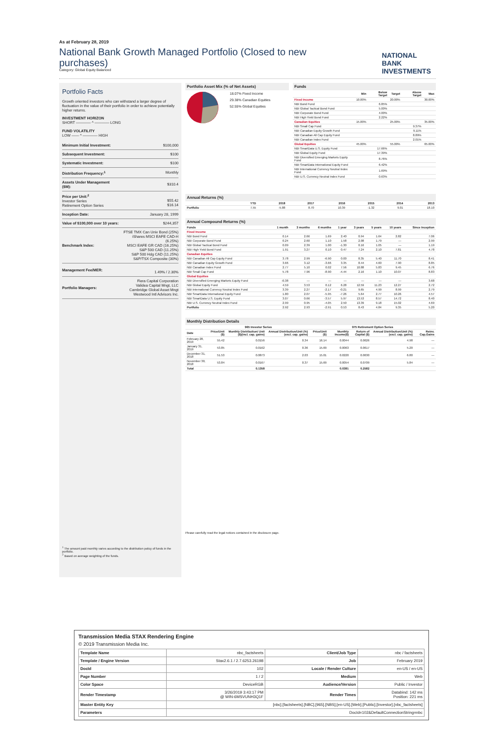As at February 28, 2019
National Bank Growth Managed Portfolio (Closed to new purchases)
Category: Global Equity Balanced
NATIONAL
BANK
INVESTMENTS
Portfolio Facts
Growth oriented investors who can withstand a larger degree of fluctuation in the value of their portfolio in order to achieve potentially higher returns.
INVESTMENT HORIZON
SHORT ———— ^ ———— LONG
FUND VOLATILITY
LOW —— ^ ———— HIGH
| Minimum Initial Investment: | $100,000 |
| Subsequent Investment: | $100 |
| Systematic Investment: | $100 |
| Distribution Frequency:<sup>1</sup> | Monthly |
| Assets Under Management ($M): | $310.4 |
| Price per Unit:<sup>2</sup> Investor Series Retirement Option Series | $55.42 $16.14 |
| Inception Date: | January 28, 1999 |
| Value of $100,000 over 10 years: | $244,357 |
| Benchmark Index: | FTSE TMX Can Univ Bond (25%) iShares MSCI EAFE CAD-H (6.25%) MSCI EAFE GR CAD (16.25%) S&P 500 CAD (11.25%) S&P 500 Hdg CAD (11.25%) S&P/TSX Composite (30%) |
| Management Fee/MER: | 1.49% / 2.30% |
| Portfolio Managers: | Fiera Capital Corporation Validea Capital Mngt, LLC Cambridge Global Asset Mngt Westwood Intl Advisors Inc. |
<sup>1</sup> The amount paid monthly varies according to the distribution policy of funds in the portfolio.
<sup>2</sup> Based on average weighting of the funds.
Portfolio Asset Mix (% of Net Assets)
18.07% Fixed Income
29.38% Canadian Equities
52.55% Global Equities
Funds
| | Min | Below Target | Target | Above Target | Max |
| --- | --- | --- | --- | --- | --- |
| Fixed Income | 10.00% | | 20.00% | | 30.00% |
| NBI Bond Fund | | 6.85% | | | |
| NBI Global Tactical Bond Fund | | 5.00% | | | |
| NBI Corporate Bond Fund | | 4.00% | | | |
| NBI High Yield Bond Fund | | 2.22% | | | |
| Canadian Equities | 15.00% | | 25.00% | | 35.00% |
| NBI Small Cap Fund | | | | 9.37% | |
| NBI Canadian Equity Growth Fund | | | | 9.11% | |
| NBI Canadian All Cap Equity Fund | | | | 8.89% | |
| NBI Canadian Index Fund | | | | 2.01% | |
| Global Equities | 45.00% | | 55.00% | | 65.00% |
| NBI SmartData U.S. Equity Fund | | 17.66% | | | |
| NBI Global Equity Fund | | 17.39% | | | |
| NBI Diversified Emerging Markets Equity Fund | | 8.76% | | | |
| NBI SmartData International Equity Fund | | 6.42% | | | |
| NBI International Currency Neutral Index Fund | | 1.69% | | | |
| NBI U.S. Currency Neutral Index Fund | | 0.63% | | | |
Annual Returns (%)
| | YTD | 2018 | 2017 | 2016 | 2015 | 2014 | 2013 |
| --- | --- | --- | --- | --- | --- | --- | --- |
| Portfolio | 7.55 | -5.88 | 8.70 | 10.39 | -1.32 | 9.01 | 18.10 |
Annual Compound Returns (%)
| Funds | 1 month | 3 months | 6 months | 1 year | 3 years | 5 years | 10 years | Since Inception |
| --- | --- | --- | --- | --- | --- | --- | --- | --- |
| Fixed Income | | | | | | | | |
| NBI Bond Fund | 0.14 | 2.66 | 1.69 | 2.40 | 0.94 | 1.64 | 2.82 | 7.06 |
| NBI Corporate Bond Fund | 0.24 | 2.60 | 1.10 | 1.58 | 2.08 | 1.79 | — | 2.99 |
| NBI Global Tactical Bond Fund | 0.09 | 2.39 | 1.00 | -1.30 | 0.16 | 1.05 | — | 1.19 |
| NBI High Yield Bond Fund | 1.91 | 3.27 | 0.10 | 0.47 | 7.24 | 2.10 | 7.81 | 4.78 |
| Canadian Equities | | | | | | | | |
| NBI Canadian All Cap Equity Fund | 3.78 | 2.99 | -6.90 | 0.00 | 8.35 | 5.40 | 11.70 | 8.41 |
| NBI Canadian Equity Growth Fund | 3.66 | 3.12 | -3.66 | 3.35 | 8.44 | 4.60 | 7.90 | 8.85 |
| NBI Canadian Index Fund | 2.77 | 5.10 | 0.02 | 7.56 | 10.88 | 5.83 | 9.45 | 6.76 |
| NBI Small Cap Fund | 5.78 | 7.96 | -8.90 | -4.44 | 2.16 | 1.10 | 10.07 | 8.83 |
| Global Equities | | | | | | | | |
| NBI Diversified Emerging Markets Equity Fund | -0.38 | — | — | — | — | — | — | 3.68 |
| NBI Global Equity Fund | 4.59 | 3.53 | 0.12 | 6.28 | 12.59 | 11.23 | 12.27 | 2.72 |
| NBI International Currency Neutral Index Fund | 3.39 | 2.27 | -2.17 | -0.21 | 9.65 | 4.99 | 8.99 | 2.79 |
| NBI SmartData International Equity Fund | 1.80 | 2.07 | -5.95 | -7.26 | 5.64 | 2.77 | 10.26 | 4.57 |
| NBI SmartData U.S. Equity Fund | 3.07 | 0.66 | -3.57 | 5.97 | 13.53 | 8.57 | 14.72 | 8.40 |
| NBI U.S. Currency Neutral Index Fund | 2.99 | 0.95 | -4.05 | 2.50 | 13.39 | 9.18 | 15.02 | 4.69 |
| Portfolio | 2.92 | 2.93 | -2.91 | 0.53 | 8.43 | 4.84 | 9.35 | 5.20 |
Monthly Distribution Details
| | 965 Investor Series | | | 975 Retirement Option Series | | | | |
| --- | --- | --- | --- | --- | --- | --- | --- | --- |
| Date | Price/Unit ($) | Monthly Distribution/ Unit ($)(incl. cap. gains) | Annual Distribution/Unit (%)(excl. cap. gains) | Price/Unit ($) | Monthly Income($) | Return of Capital ($) | Annual Distribution/Unit (%)(excl. cap. gains) | Reinv. Cap.Gains |
| February 28, 2019 | 55.42 | 0.0156 | 0.34 | 16.14 | 0.0044 | 0.0626 | 4.98 | — |
| January 31, 2019 | 53.85 | 0.0162 | 0.36 | 15.69 | 0.0063 | 0.0617 | 5.20 | — |
| December 31, 2018 | 51.53 | 0.0873 | 2.03 | 15.01 | 0.0220 | 0.0630 | 6.80 | — |
| November 30, 2018 | 53.84 | 0.0167 | 0.37 | 15.69 | 0.0054 | 0.0709 | 5.84 | — |
| Total | | 0.1358 | | | 0.0381 | 0.2582 | | |
Please carefully read the legal notices contained in the disclosure page.
Transmission Media STAX Rendering Engine
© 2019 Transmission Media Inc.
| Template Name | nbc_factsheets | Client/Job Type | nbc / factsheets |
| Template / Engine Version | Stax2.6.1 / 2.7.6253.26198 | Job | February 2019 |
| DocId | 102 | Locale / Render Culture | en-US / en-US |
| Page Number | 1 / 2 | Medium | Web |
| Color Space | DeviceRGB | Audience/Version | Public / Investor |
| Render Timestamp | 3/26/2019 3:43:17 PM @ WIN-6MSVUNH3Q1F | Render Times | Databind: 142 ms Position: 221 ms |
| Master Entity Key | [nbc].[factsheets].[NBC].[965].[NBS].[en-US].[Web].[Public].[Investor].[nbc_factsheets] | | |
| Parameters | DocId=102&DefaultConnectionString=nbc | | |